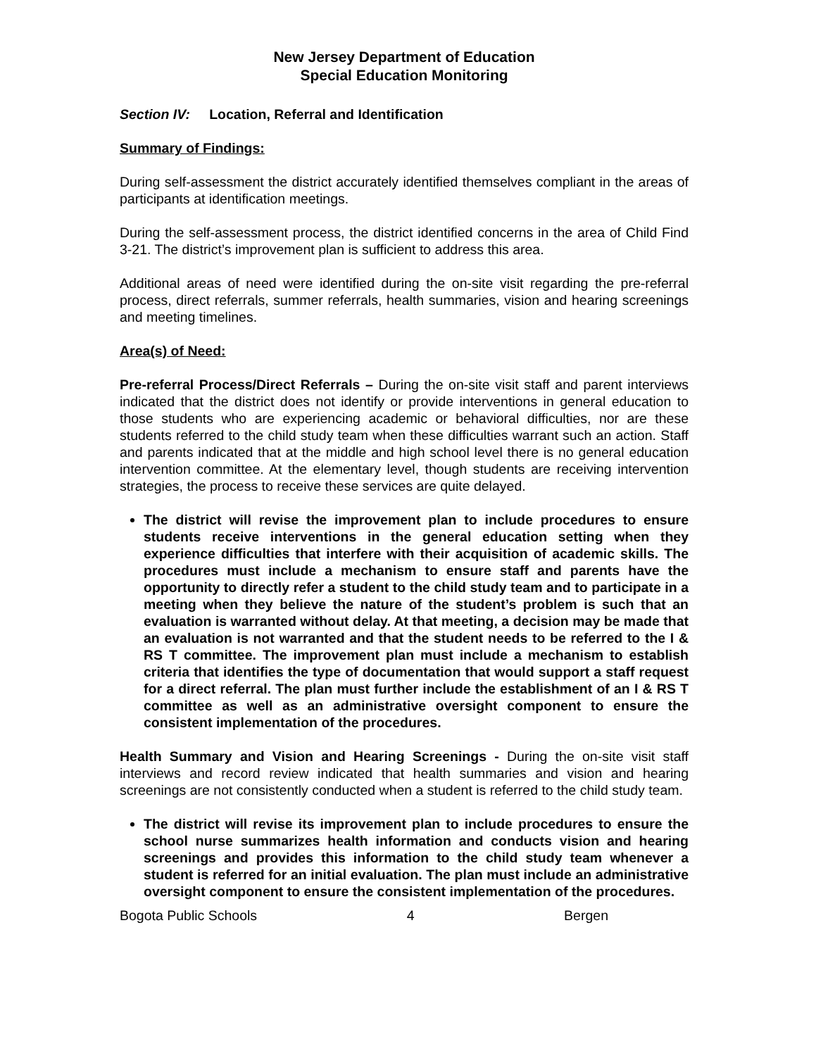New Jersey Department of Education
Special Education Monitoring
Section IV: Location, Referral and Identification
Summary of Findings:
During self-assessment the district accurately identified themselves compliant in the areas of participants at identification meetings.
During the self-assessment process, the district identified concerns in the area of Child Find 3-21. The district’s improvement plan is sufficient to address this area.
Additional areas of need were identified during the on-site visit regarding the pre-referral process, direct referrals, summer referrals, health summaries, vision and hearing screenings and meeting timelines.
Area(s) of Need:
Pre-referral Process/Direct Referrals – During the on-site visit staff and parent interviews indicated that the district does not identify or provide interventions in general education to those students who are experiencing academic or behavioral difficulties, nor are these students referred to the child study team when these difficulties warrant such an action. Staff and parents indicated that at the middle and high school level there is no general education intervention committee. At the elementary level, though students are receiving intervention strategies, the process to receive these services are quite delayed.
The district will revise the improvement plan to include procedures to ensure students receive interventions in the general education setting when they experience difficulties that interfere with their acquisition of academic skills. The procedures must include a mechanism to ensure staff and parents have the opportunity to directly refer a student to the child study team and to participate in a meeting when they believe the nature of the student’s problem is such that an evaluation is warranted without delay. At that meeting, a decision may be made that an evaluation is not warranted and that the student needs to be referred to the I & RS T committee. The improvement plan must include a mechanism to establish criteria that identifies the type of documentation that would support a staff request for a direct referral. The plan must further include the establishment of an I & RS T committee as well as an administrative oversight component to ensure the consistent implementation of the procedures.
Health Summary and Vision and Hearing Screenings - During the on-site visit staff interviews and record review indicated that health summaries and vision and hearing screenings are not consistently conducted when a student is referred to the child study team.
The district will revise its improvement plan to include procedures to ensure the school nurse summarizes health information and conducts vision and hearing screenings and provides this information to the child study team whenever a student is referred for an initial evaluation. The plan must include an administrative oversight component to ensure the consistent implementation of the procedures.
Bogota Public Schools 4 Bergen